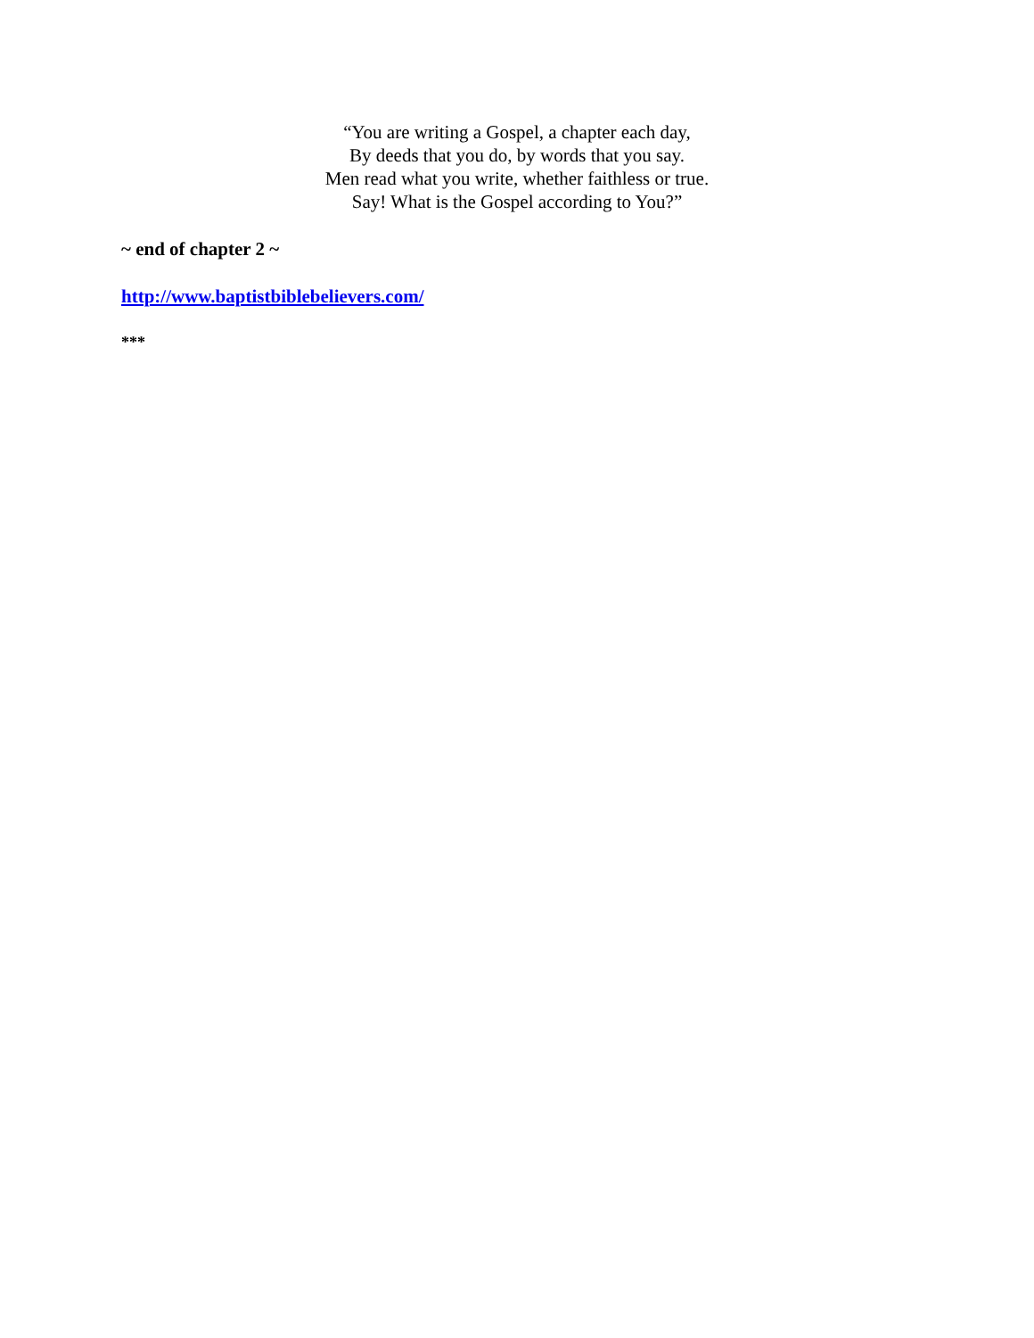“You are writing a Gospel, a chapter each day,
By deeds that you do, by words that you say.
Men read what you write, whether faithless or true.
Say! What is the Gospel according to You?”
~ end of chapter 2 ~
http://www.baptistbiblebelievers.com/
***